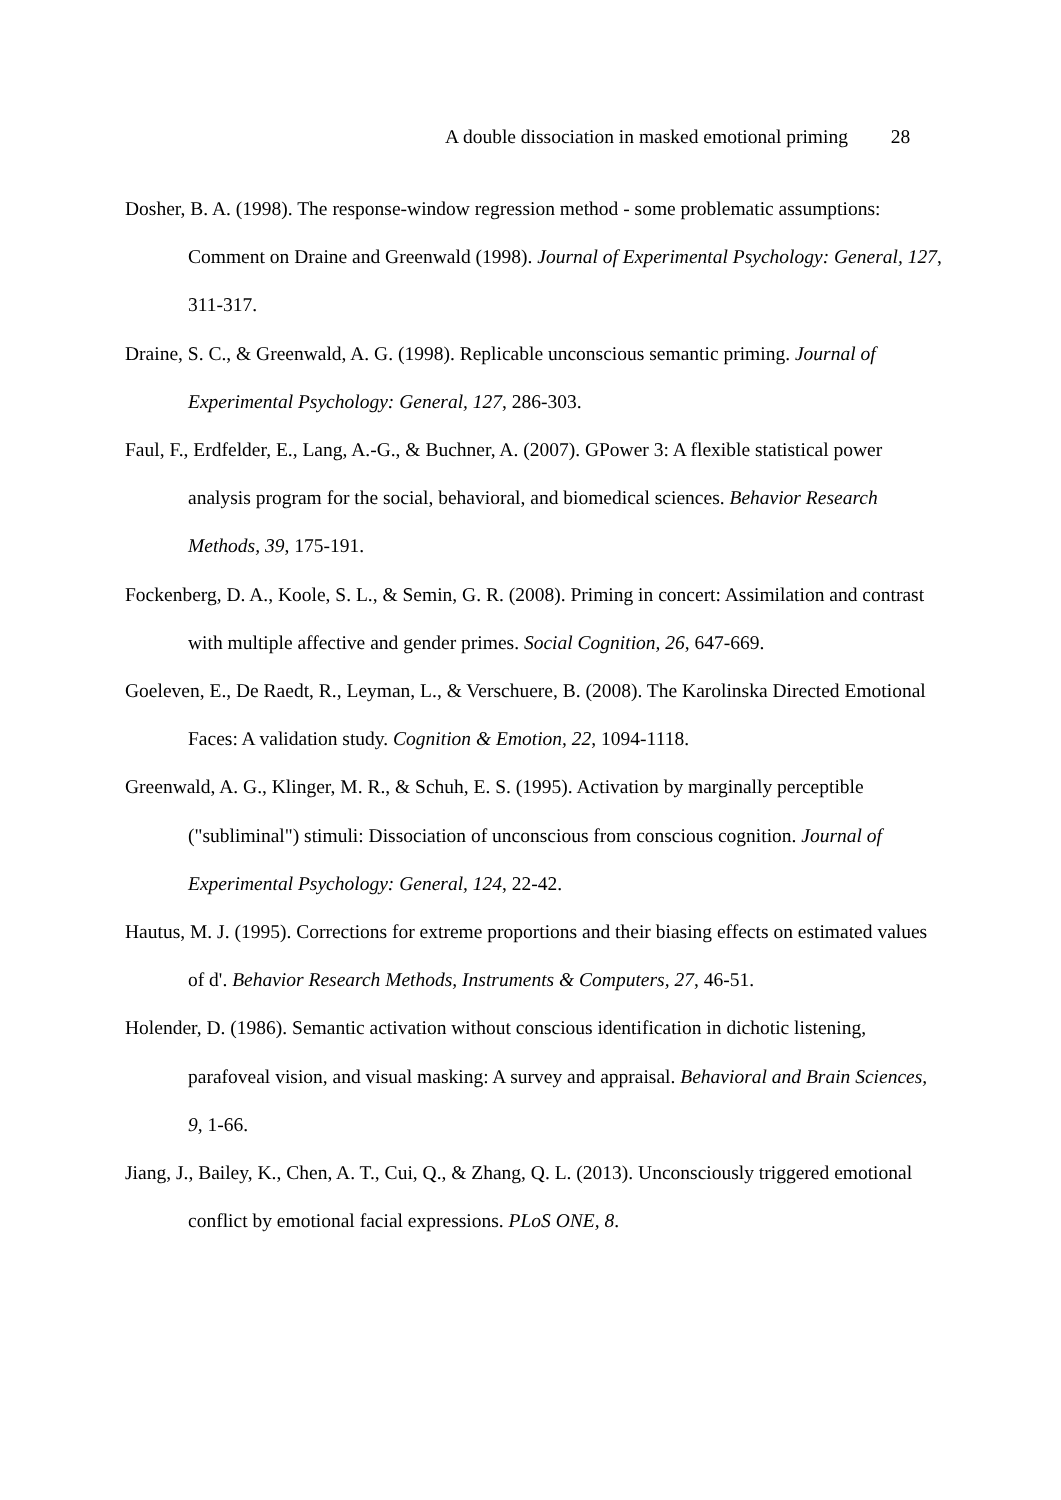A double dissociation in masked emotional priming 28
Dosher, B. A. (1998). The response-window regression method - some problematic assumptions: Comment on Draine and Greenwald (1998). Journal of Experimental Psychology: General, 127, 311-317.
Draine, S. C., & Greenwald, A. G. (1998). Replicable unconscious semantic priming. Journal of Experimental Psychology: General, 127, 286-303.
Faul, F., Erdfelder, E., Lang, A.-G., & Buchner, A. (2007). GPower 3: A flexible statistical power analysis program for the social, behavioral, and biomedical sciences. Behavior Research Methods, 39, 175-191.
Fockenberg, D. A., Koole, S. L., & Semin, G. R. (2008). Priming in concert: Assimilation and contrast with multiple affective and gender primes. Social Cognition, 26, 647-669.
Goeleven, E., De Raedt, R., Leyman, L., & Verschuere, B. (2008). The Karolinska Directed Emotional Faces: A validation study. Cognition & Emotion, 22, 1094-1118.
Greenwald, A. G., Klinger, M. R., & Schuh, E. S. (1995). Activation by marginally perceptible ("subliminal") stimuli: Dissociation of unconscious from conscious cognition. Journal of Experimental Psychology: General, 124, 22-42.
Hautus, M. J. (1995). Corrections for extreme proportions and their biasing effects on estimated values of d'. Behavior Research Methods, Instruments & Computers, 27, 46-51.
Holender, D. (1986). Semantic activation without conscious identification in dichotic listening, parafoveal vision, and visual masking: A survey and appraisal. Behavioral and Brain Sciences, 9, 1-66.
Jiang, J., Bailey, K., Chen, A. T., Cui, Q., & Zhang, Q. L. (2013). Unconsciously triggered emotional conflict by emotional facial expressions. PLoS ONE, 8.